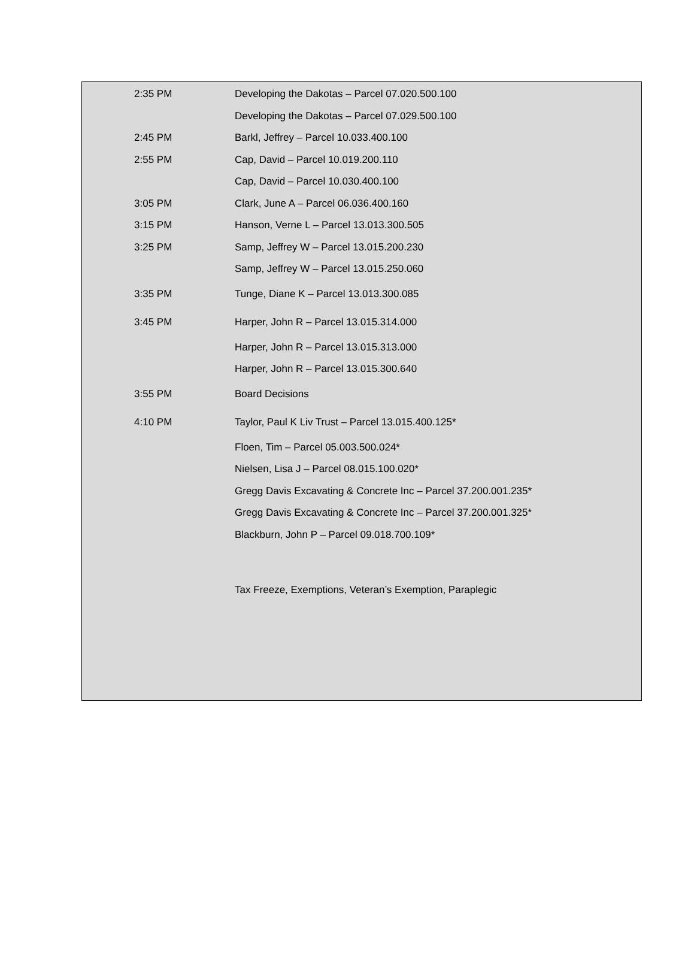| 2:35 PM | Developing the Dakotas – Parcel 07.020.500.100 |
| | Developing the Dakotas – Parcel 07.029.500.100 |
| 2:45 PM | Barkl, Jeffrey – Parcel 10.033.400.100 |
| 2:55 PM | Cap, David – Parcel 10.019.200.110 |
| | Cap, David – Parcel 10.030.400.100 |
| 3:05 PM | Clark, June A – Parcel 06.036.400.160 |
| 3:15 PM | Hanson, Verne L – Parcel 13.013.300.505 |
| 3:25 PM | Samp, Jeffrey W – Parcel 13.015.200.230 |
| | Samp, Jeffrey W – Parcel 13.015.250.060 |
| 3:35 PM | Tunge, Diane K – Parcel 13.013.300.085 |
| 3:45 PM | Harper, John R – Parcel 13.015.314.000 |
| | Harper, John R – Parcel 13.015.313.000 |
| | Harper, John R – Parcel 13.015.300.640 |
| 3:55 PM | Board Decisions |
| 4:10 PM | Taylor, Paul K Liv Trust – Parcel 13.015.400.125* |
| | Floen, Tim – Parcel 05.003.500.024* |
| | Nielsen, Lisa J – Parcel 08.015.100.020* |
| | Gregg Davis Excavating & Concrete Inc – Parcel 37.200.001.235* |
| | Gregg Davis Excavating & Concrete Inc – Parcel 37.200.001.325* |
| | Blackburn, John P – Parcel 09.018.700.109* |
| | Tax Freeze, Exemptions, Veteran’s Exemption, Paraplegic |